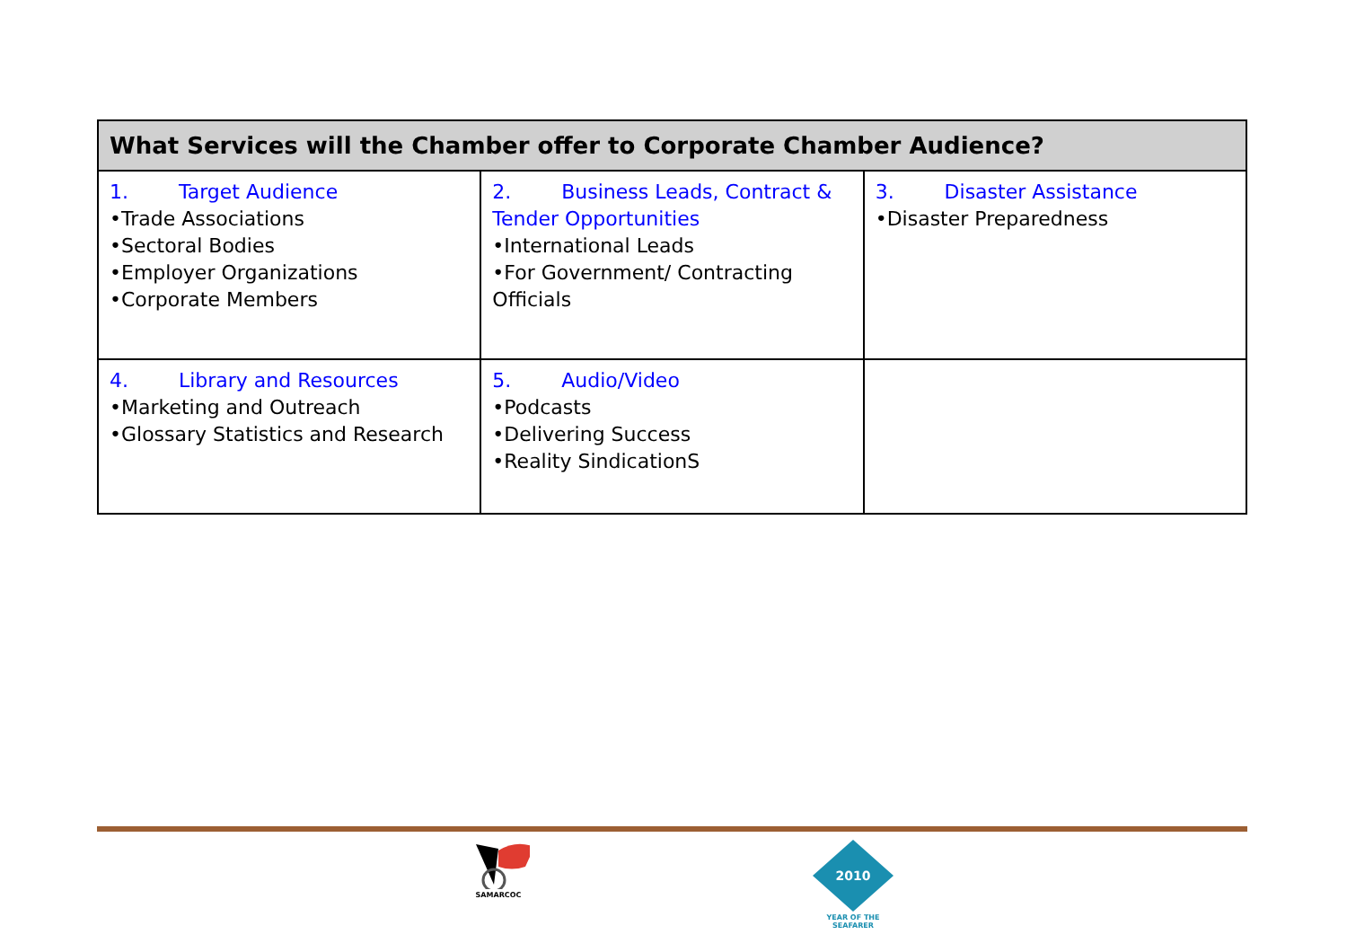| What Services will the Chamber offer to Corporate Chamber Audience? | | |
| --- | --- | --- |
| 1. Target Audience •Trade Associations •Sectoral Bodies •Employer Organizations •Corporate Members | 2. Business Leads, Contract & Tender Opportunities •International Leads •For Government/ Contracting Officials | 3. Disaster Assistance •Disaster Preparedness |
| 4. Library and Resources •Marketing and Outreach •Glossary Statistics and Research | 5. Audio/Video •Podcasts •Delivering Success •Reality SindicationS | |
SAMARCOC
2010
YEAR OF THE SEAFARER